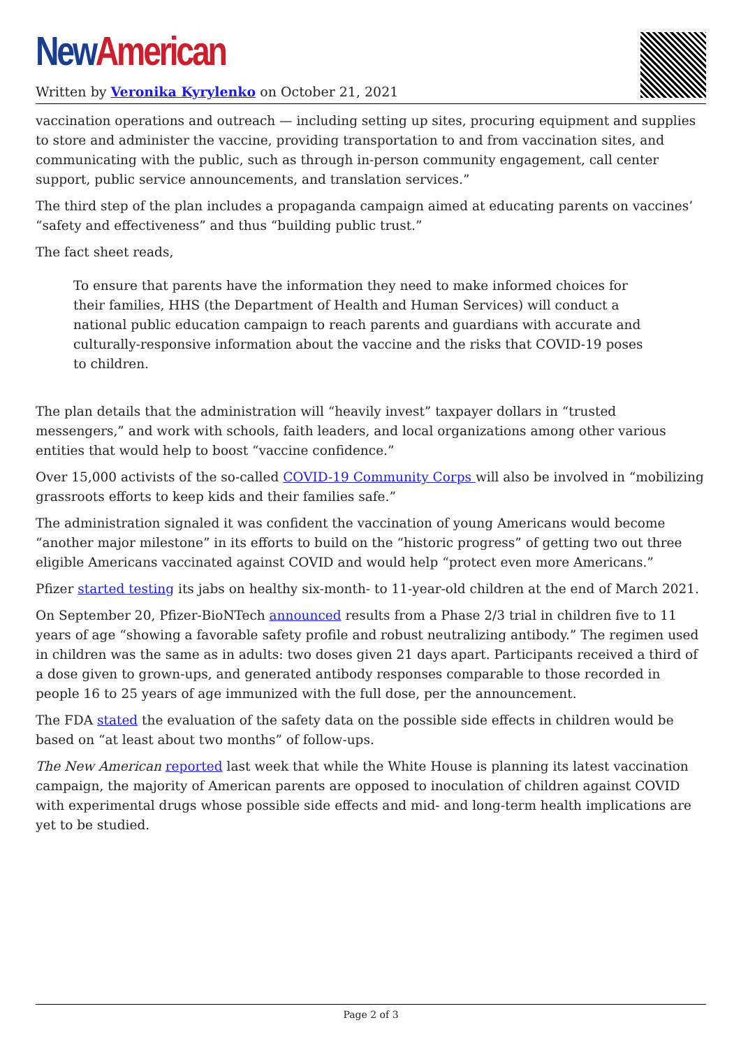New American
Written by Veronika Kyrylenko on October 21, 2021
vaccination operations and outreach — including setting up sites, procuring equipment and supplies to store and administer the vaccine, providing transportation to and from vaccination sites, and communicating with the public, such as through in-person community engagement, call center support, public service announcements, and translation services.”
The third step of the plan includes a propaganda campaign aimed at educating parents on vaccines’ “safety and effectiveness” and thus “building public trust.”
The fact sheet reads,
To ensure that parents have the information they need to make informed choices for their families, HHS (the Department of Health and Human Services) will conduct a national public education campaign to reach parents and guardians with accurate and culturally-responsive information about the vaccine and the risks that COVID-19 poses to children.
The plan details that the administration will “heavily invest” taxpayer dollars in “trusted messengers,” and work with schools, faith leaders, and local organizations among other various entities that would help to boost “vaccine confidence.”
Over 15,000 activists of the so-called COVID-19 Community Corps will also be involved in “mobilizing grassroots efforts to keep kids and their families safe.”
The administration signaled it was confident the vaccination of young Americans would become “another major milestone” in its efforts to build on the “historic progress” of getting two out three eligible Americans vaccinated against COVID and would help “protect even more Americans.”
Pfizer started testing its jabs on healthy six-month- to 11-year-old children at the end of March 2021.
On September 20, Pfizer-BioNTech announced results from a Phase 2/3 trial in children five to 11 years of age “showing a favorable safety profile and robust neutralizing antibody.” The regimen used in children was the same as in adults: two doses given 21 days apart. Participants received a third of a dose given to grown-ups, and generated antibody responses comparable to those recorded in people 16 to 25 years of age immunized with the full dose, per the announcement.
The FDA stated the evaluation of the safety data on the possible side effects in children would be based on “at least about two months” of follow-ups.
The New American reported last week that while the White House is planning its latest vaccination campaign, the majority of American parents are opposed to inoculation of children against COVID with experimental drugs whose possible side effects and mid- and long-term health implications are yet to be studied.
Page 2 of 3